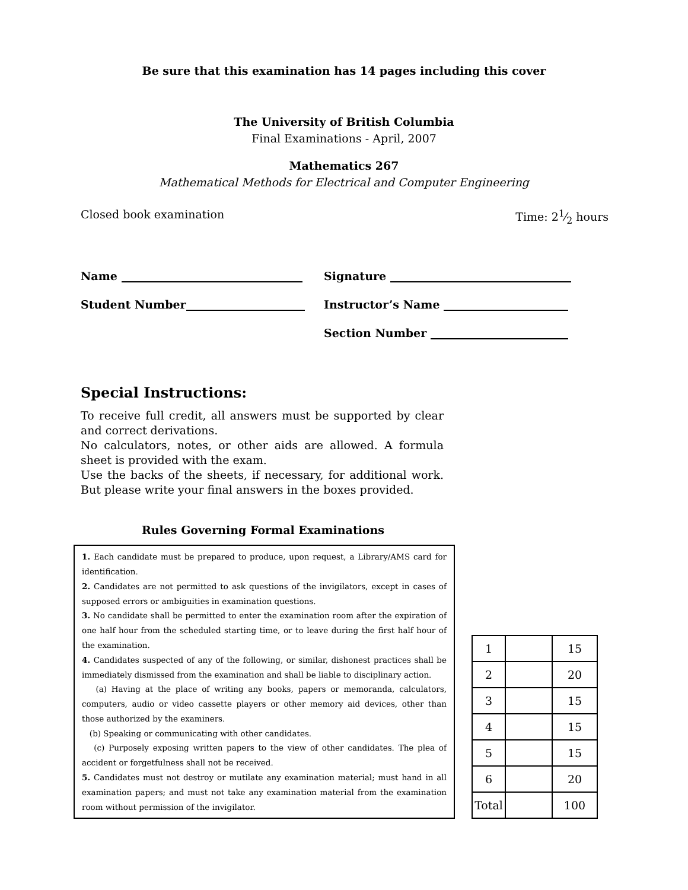Be sure that this examination has 14 pages including this cover
The University of British Columbia
Final Examinations - April, 2007
Mathematics 267
Mathematical Methods for Electrical and Computer Engineering
Closed book examination Time: 21⁄2 hours
Name Signature
Student Number Instructor’s Name
Section Number
Special Instructions:
To receive full credit, all answers must be supported by clear and correct derivations.
No calculators, notes, or other aids are allowed. A formula sheet is provided with the exam.
Use the backs of the sheets, if necessary, for additional work. But please write your final answers in the boxes provided.
Rules Governing Formal Examinations
1. Each candidate must be prepared to produce, upon request, a Library/AMS card for identification.
2. Candidates are not permitted to ask questions of the invigilators, except in cases of supposed errors or ambiguities in examination questions.
3. No candidate shall be permitted to enter the examination room after the expiration of one half hour from the scheduled starting time, or to leave during the first half hour of the examination.
4. Candidates suspected of any of the following, or similar, dishonest practices shall be immediately dismissed from the examination and shall be liable to disciplinary action.
(a) Having at the place of writing any books, papers or memoranda, calculators, computers, audio or video cassette players or other memory aid devices, other than those authorized by the examiners.
(b) Speaking or communicating with other candidates.
(c) Purposely exposing written papers to the view of other candidates. The plea of accident or forgetfulness shall not be received.
5. Candidates must not destroy or mutilate any examination material; must hand in all examination papers; and must not take any examination material from the examination room without permission of the invigilator.
| 1 | | 15 |
| 2 | | 20 |
| 3 | | 15 |
| 4 | | 15 |
| 5 | | 15 |
| 6 | | 20 |
| Total | | 100 |